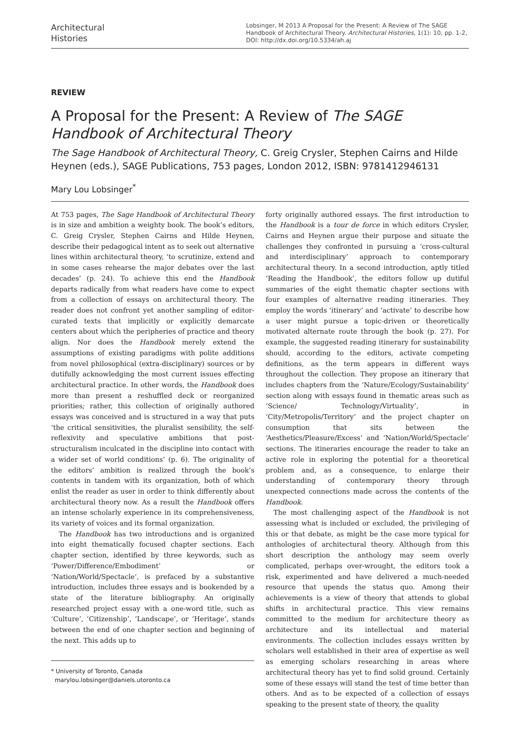Architectural
Histories
Lobsinger, M 2013 A Proposal for the Present: A Review of The SAGE Handbook of Architectural Theory. Architectural Histories, 1(1): 10, pp. 1-2, DOI: http://dx.doi.org/10.5334/ah.aj
REVIEW
A Proposal for the Present: A Review of The SAGE Handbook of Architectural Theory
The Sage Handbook of Architectural Theory, C. Greig Crysler, Stephen Cairns and Hilde Heynen (eds.), SAGE Publications, 753 pages, London 2012, ISBN: 9781412946131
Mary Lou Lobsinger<sup>*</sup>
At 753 pages, The Sage Handbook of Architectural Theory is in size and ambition a weighty book. The book’s editors, C. Greig Crysler, Stephen Cairns and Hilde Heynen, describe their pedagogical intent as to seek out alternative lines within architectural theory, ‘to scrutinize, extend and in some cases rehearse the major debates over the last decades’ (p. 24). To achieve this end the Handbook departs radically from what readers have come to expect from a collection of essays on architectural theory. The reader does not confront yet another sampling of editor-curated texts that implicitly or explicitly demarcate centers about which the peripheries of practice and theory align. Nor does the Handbook merely extend the assumptions of existing paradigms with polite additions from novel philosophical (extra-disciplinary) sources or by dutifully acknowledging the most current issues effecting architectural practice. In other words, the Handbook does more than present a reshuffled deck or reorganized priorities; rather, this collection of originally authored essays was conceived and is structured in a way that puts ‘the critical sensitivities, the pluralist sensibility, the self-reflexivity and speculative ambitions that post-structuralism inculcated in the discipline into contact with a wider set of world conditions’ (p. 6). The originality of the editors’ ambition is realized through the book’s contents in tandem with its organization, both of which enlist the reader as user in order to think differently about architectural theory now. As a result the Handbook offers an intense scholarly experience in its comprehensiveness, its variety of voices and its formal organization.
The Handbook has two introductions and is organized into eight thematically focused chapter sections. Each chapter section, identified by three keywords, such as ‘Power/Difference/Embodiment’ or ‘Nation/World/Spectacle’, is prefaced by a substantive introduction, includes three essays and is bookended by a state of the literature bibliography. An originally researched project essay with a one-word title, such as ‘Culture’, ‘Citizenship’, ‘Landscape’, or ‘Heritage’, stands between the end of one chapter section and beginning of the next. This adds up to
* University of Toronto, Canada
marylou.lobsinger@daniels.utoronto.ca
forty originally authored essays. The first introduction to the Handbook is a tour de force in which editors Crysler, Cairns and Heynen argue their purpose and situate the challenges they confronted in pursuing a ‘cross-cultural and interdisciplinary’ approach to contemporary architectural theory. In a second introduction, aptly titled ‘Reading the Handbook’, the editors follow up dutiful summaries of the eight thematic chapter sections with four examples of alternative reading itineraries. They employ the words ‘itinerary’ and ‘activate’ to describe how a user might pursue a topic-driven or theoretically motivated alternate route through the book (p. 27). For example, the suggested reading itinerary for sustainability should, according to the editors, activate competing definitions, as the term appears in different ways throughout the collection. They propose an itinerary that includes chapters from the ‘Nature/Ecology/Sustainability’ section along with essays found in thematic areas such as ‘Science/ Technology/Virtuality’, in ‘City/Metropolis/Territory’ and the project chapter on consumption that sits between the ‘Aesthetics/Pleasure/Excess’ and ‘Nation/World/Spectacle’ sections. The itineraries encourage the reader to take an active role in exploring the potential for a theoretical problem and, as a consequence, to enlarge their understanding of contemporary theory through unexpected connections made across the contents of the Handbook.
The most challenging aspect of the Handbook is not assessing what is included or excluded, the privileging of this or that debate, as might be the case more typical for anthologies of architectural theory. Although from this short description the anthology may seem overly complicated, perhaps over-wrought, the editors took a risk, experimented and have delivered a much-needed resource that upends the status quo. Among their achievements is a view of theory that attends to global shifts in architectural practice. This view remains committed to the medium for architecture theory as architecture and its intellectual and material environments. The collection includes essays written by scholars well established in their area of expertise as well as emerging scholars researching in areas where architectural theory has yet to find solid ground. Certainly some of these essays will stand the test of time better than others. And as to be expected of a collection of essays speaking to the present state of theory, the quality